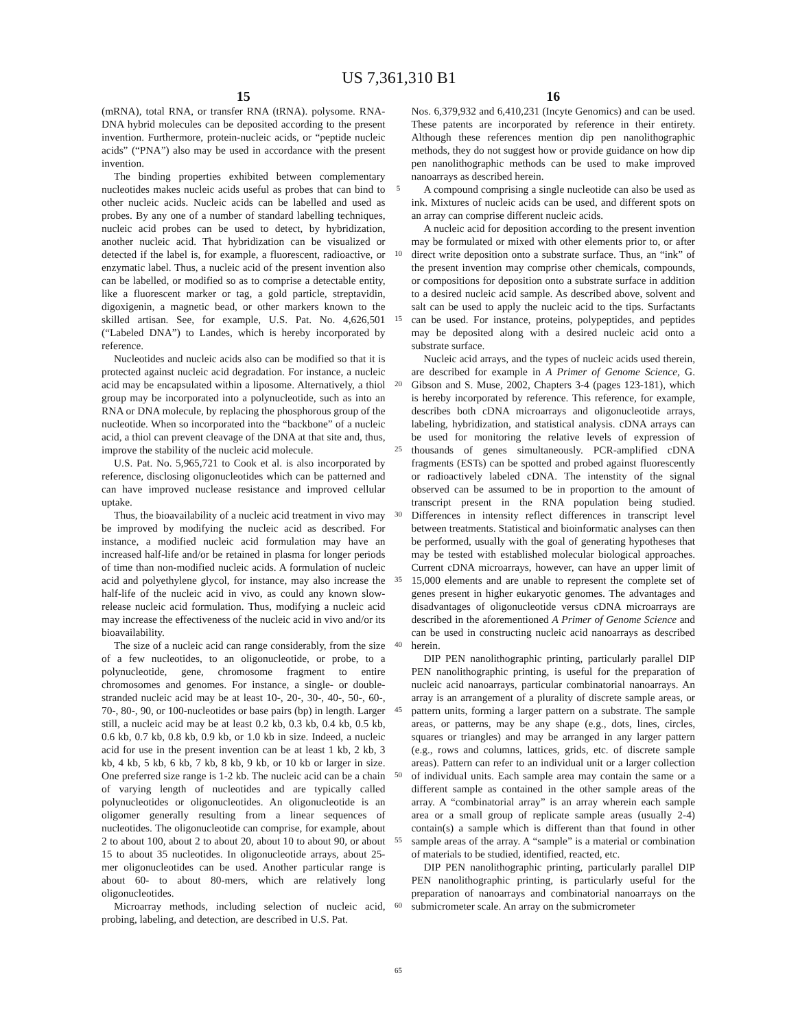US 7,361,310 B1
15
(mRNA), total RNA, or transfer RNA (tRNA). polysome. RNA-DNA hybrid molecules can be deposited according to the present invention. Furthermore, protein-nucleic acids, or “peptide nucleic acids” (“PNA”) also may be used in accordance with the present invention.
The binding properties exhibited between complementary nucleotides makes nucleic acids useful as probes that can bind to other nucleic acids. Nucleic acids can be labelled and used as probes. By any one of a number of standard labelling techniques, nucleic acid probes can be used to detect, by hybridization, another nucleic acid. That hybridization can be visualized or detected if the label is, for example, a fluorescent, radioactive, or enzymatic label. Thus, a nucleic acid of the present invention also can be labelled, or modified so as to comprise a detectable entity, like a fluorescent marker or tag, a gold particle, streptavidin, digoxigenin, a magnetic bead, or other markers known to the skilled artisan. See, for example, U.S. Pat. No. 4,626,501 (“Labeled DNA”) to Landes, which is hereby incorporated by reference.
Nucleotides and nucleic acids also can be modified so that it is protected against nucleic acid degradation. For instance, a nucleic acid may be encapsulated within a liposome. Alternatively, a thiol group may be incorporated into a polynucleotide, such as into an RNA or DNA molecule, by replacing the phosphorous group of the nucleotide. When so incorporated into the “backbone” of a nucleic acid, a thiol can prevent cleavage of the DNA at that site and, thus, improve the stability of the nucleic acid molecule.
U.S. Pat. No. 5,965,721 to Cook et al. is also incorporated by reference, disclosing oligonucleotides which can be patterned and can have improved nuclease resistance and improved cellular uptake.
Thus, the bioavailability of a nucleic acid treatment in vivo may be improved by modifying the nucleic acid as described. For instance, a modified nucleic acid formulation may have an increased half-life and/or be retained in plasma for longer periods of time than non-modified nucleic acids. A formulation of nucleic acid and polyethylene glycol, for instance, may also increase the half-life of the nucleic acid in vivo, as could any known slow-release nucleic acid formulation. Thus, modifying a nucleic acid may increase the effectiveness of the nucleic acid in vivo and/or its bioavailability.
The size of a nucleic acid can range considerably, from the size of a few nucleotides, to an oligonucleotide, or probe, to a polynucleotide, gene, chromosome fragment to entire chromosomes and genomes. For instance, a single- or double-stranded nucleic acid may be at least 10-, 20-, 30-, 40-, 50-, 60-, 70-, 80-, 90, or 100-nucleotides or base pairs (bp) in length. Larger still, a nucleic acid may be at least 0.2 kb, 0.3 kb, 0.4 kb, 0.5 kb, 0.6 kb, 0.7 kb, 0.8 kb, 0.9 kb, or 1.0 kb in size. Indeed, a nucleic acid for use in the present invention can be at least 1 kb, 2 kb, 3 kb, 4 kb, 5 kb, 6 kb, 7 kb, 8 kb, 9 kb, or 10 kb or larger in size. One preferred size range is 1-2 kb. The nucleic acid can be a chain of varying length of nucleotides and are typically called polynucleotides or oligonucleotides. An oligonucleotide is an oligomer generally resulting from a linear sequences of nucleotides. The oligonucleotide can comprise, for example, about 2 to about 100, about 2 to about 20, about 10 to about 90, or about 15 to about 35 nucleotides. In oligonucleotide arrays, about 25-mer oligonucleotides can be used. Another particular range is about 60- to about 80-mers, which are relatively long oligonucleotides.
Microarray methods, including selection of nucleic acid, probing, labeling, and detection, are described in U.S. Pat.
5
10
15
20
25
30
35
40
45
50
55
60
65
16
Nos. 6,379,932 and 6,410,231 (Incyte Genomics) and can be used. These patents are incorporated by reference in their entirety. Although these references mention dip pen nanolithographic methods, they do not suggest how or provide guidance on how dip pen nanolithographic methods can be used to make improved nanoarrays as described herein.
A compound comprising a single nucleotide can also be used as ink. Mixtures of nucleic acids can be used, and different spots on an array can comprise different nucleic acids.
A nucleic acid for deposition according to the present invention may be formulated or mixed with other elements prior to, or after direct write deposition onto a substrate surface. Thus, an “ink” of the present invention may comprise other chemicals, compounds, or compositions for deposition onto a substrate surface in addition to a desired nucleic acid sample. As described above, solvent and salt can be used to apply the nucleic acid to the tips. Surfactants can be used. For instance, proteins, polypeptides, and peptides may be deposited along with a desired nucleic acid onto a substrate surface.
Nucleic acid arrays, and the types of nucleic acids used therein, are described for example in A Primer of Genome Science, G. Gibson and S. Muse, 2002, Chapters 3-4 (pages 123-181), which is hereby incorporated by reference. This reference, for example, describes both cDNA microarrays and oligonucleotide arrays, labeling, hybridization, and statistical analysis. cDNA arrays can be used for monitoring the relative levels of expression of thousands of genes simultaneously. PCR-amplified cDNA fragments (ESTs) can be spotted and probed against fluorescently or radioactively labeled cDNA. The intenstity of the signal observed can be assumed to be in proportion to the amount of transcript present in the RNA population being studied. Differences in intensity reflect differences in transcript level between treatments. Statistical and bioinformatic analyses can then be performed, usually with the goal of generating hypotheses that may be tested with established molecular biological approaches. Current cDNA microarrays, however, can have an upper limit of 15,000 elements and are unable to represent the complete set of genes present in higher eukaryotic genomes. The advantages and disadvantages of oligonucleotide versus cDNA microarrays are described in the aforementioned A Primer of Genome Science and can be used in constructing nucleic acid nanoarrays as described herein.
DIP PEN nanolithographic printing, particularly parallel DIP PEN nanolithographic printing, is useful for the preparation of nucleic acid nanoarrays, particular combinatorial nanoarrays. An array is an arrangement of a plurality of discrete sample areas, or pattern units, forming a larger pattern on a substrate. The sample areas, or patterns, may be any shape (e.g., dots, lines, circles, squares or triangles) and may be arranged in any larger pattern (e.g., rows and columns, lattices, grids, etc. of discrete sample areas). Pattern can refer to an individual unit or a larger collection of individual units. Each sample area may contain the same or a different sample as contained in the other sample areas of the array. A “combinatorial array” is an array wherein each sample area or a small group of replicate sample areas (usually 2-4) contain(s) a sample which is different than that found in other sample areas of the array. A “sample” is a material or combination of materials to be studied, identified, reacted, etc.
DIP PEN nanolithographic printing, particularly parallel DIP PEN nanolithographic printing, is particularly useful for the preparation of nanoarrays and combinatorial nanoarrays on the submicrometer scale. An array on the submicrometer